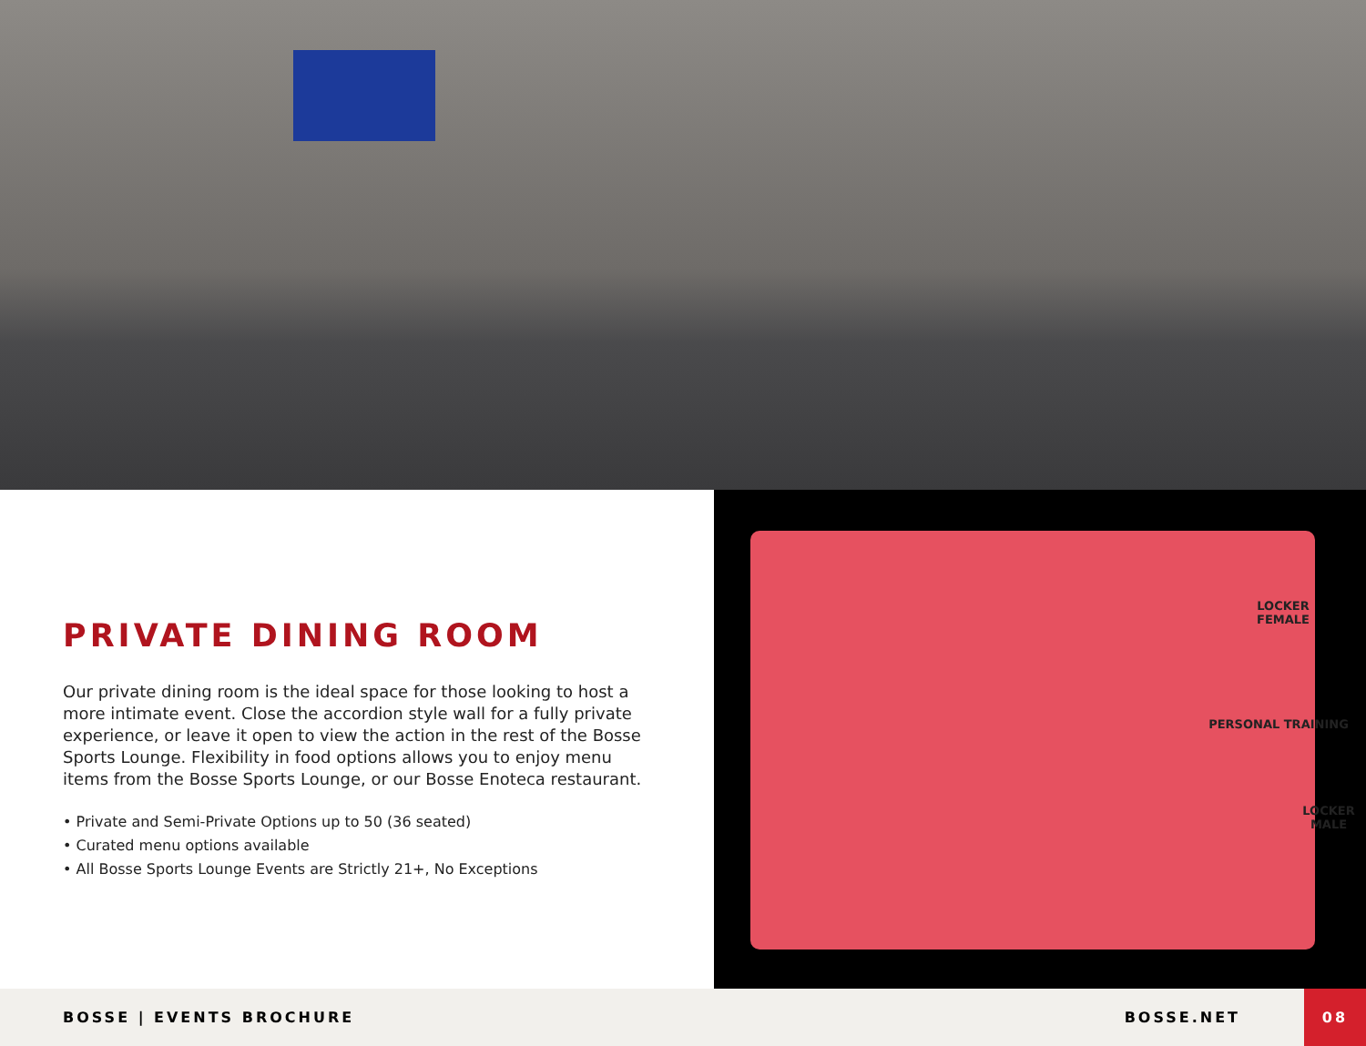PRIVATE DINING ROOM
Our private dining room is the ideal space for those looking to host a more intimate event. Close the accordion style wall for a fully private experience, or leave it open to view the action in the rest of the Bosse Sports Lounge. Flexibility in food options allows you to enjoy menu items from the Bosse Sports Lounge, or our Bosse Enoteca restaurant.
• Private and Semi-Private Options up to 50 (36 seated)
• Curated menu options available
• All Bosse Sports Lounge Events are Strictly 21+, No Exceptions
LOCKER FEMALE
PERSONAL TRAINING
LOCKER MALE
BOSSE | EVENTS BROCHURE BOSSE.NET 08